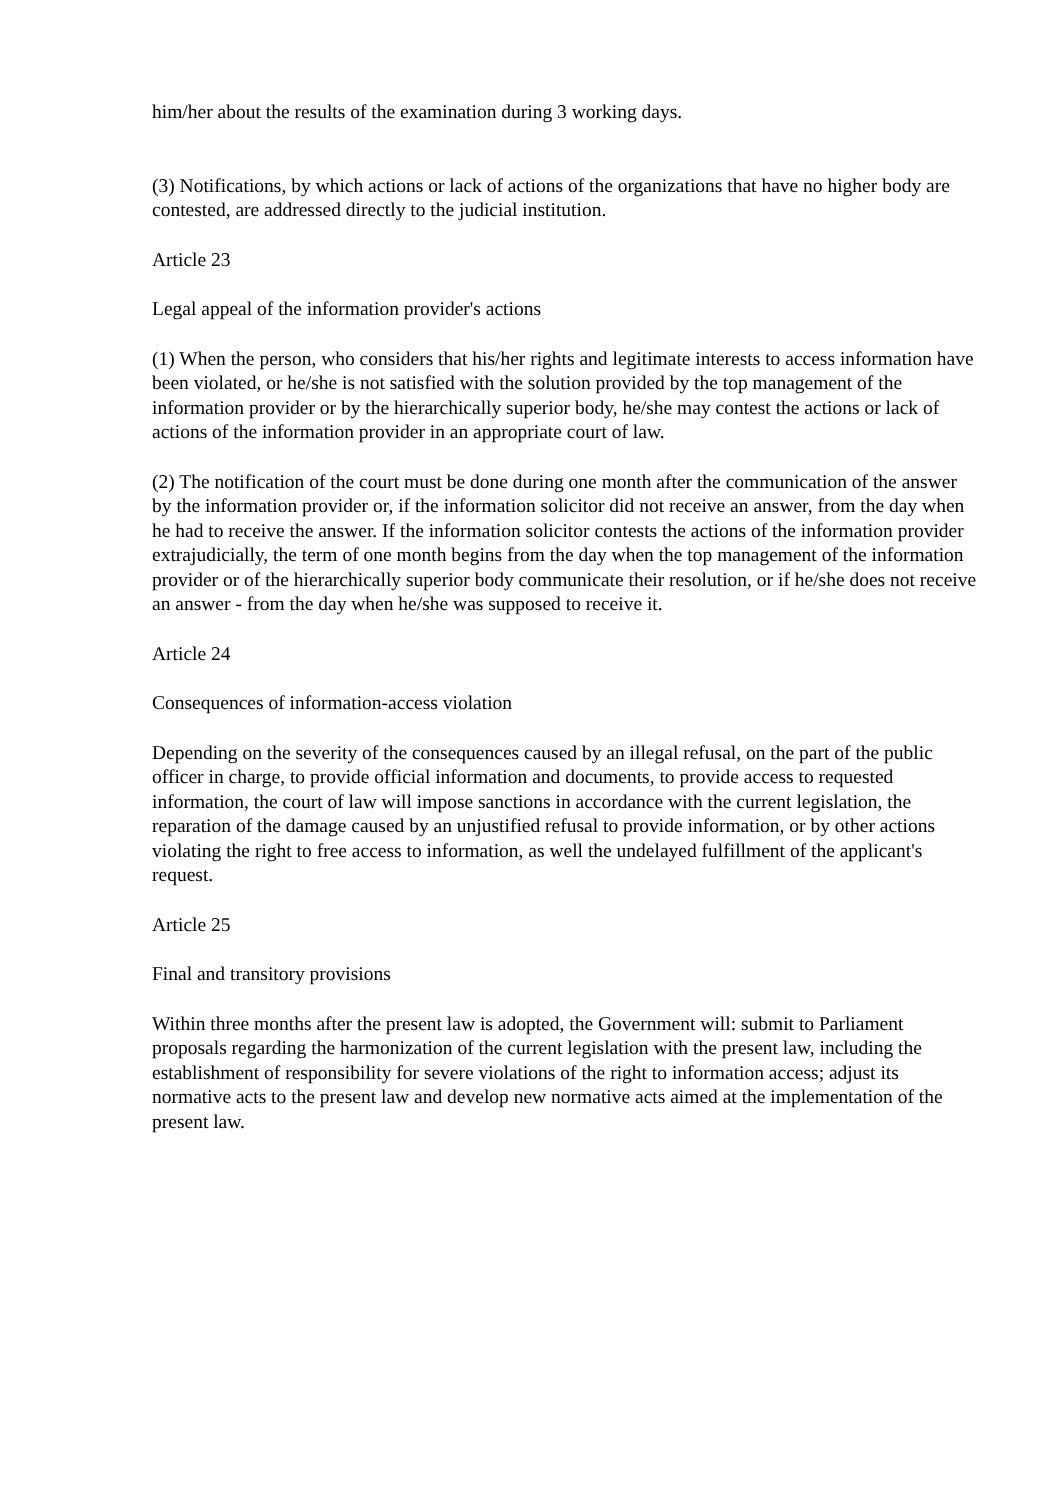him/her about the results of the examination during 3 working days.
(3) Notifications, by which actions or lack of actions of the organizations that have no higher body are contested, are addressed directly to the judicial institution.
Article 23
Legal appeal of the information provider's actions
(1) When the person, who considers that his/her rights and legitimate interests to access information have been violated, or he/she is not satisfied with the solution provided by the top management of the information provider or by the hierarchically superior body, he/she may contest the actions or lack of actions of the information provider in an appropriate court of law.
(2) The notification of the court must be done during one month after the communication of the answer by the information provider or, if the information solicitor did not receive an answer, from the day when he had to receive the answer. If the information solicitor contests the actions of the information provider extrajudicially, the term of one month begins from the day when the top management of the information provider or of the hierarchically superior body communicate their resolution, or if he/she does not receive an answer - from the day when he/she was supposed to receive it.
Article 24
Consequences of information-access violation
Depending on the severity of the consequences caused by an illegal refusal, on the part of the public officer in charge, to provide official information and documents, to provide access to requested information, the court of law will impose sanctions in accordance with the current legislation, the reparation of the damage caused by an unjustified refusal to provide information, or by other actions violating the right to free access to information, as well the undelayed fulfillment of the applicant's request.
Article 25
Final and transitory provisions
Within three months after the present law is adopted, the Government will: submit to Parliament proposals regarding the harmonization of the current legislation with the present law, including the establishment of responsibility for severe violations of the right to information access; adjust its normative acts to the present law and develop new normative acts aimed at the implementation of the present law.